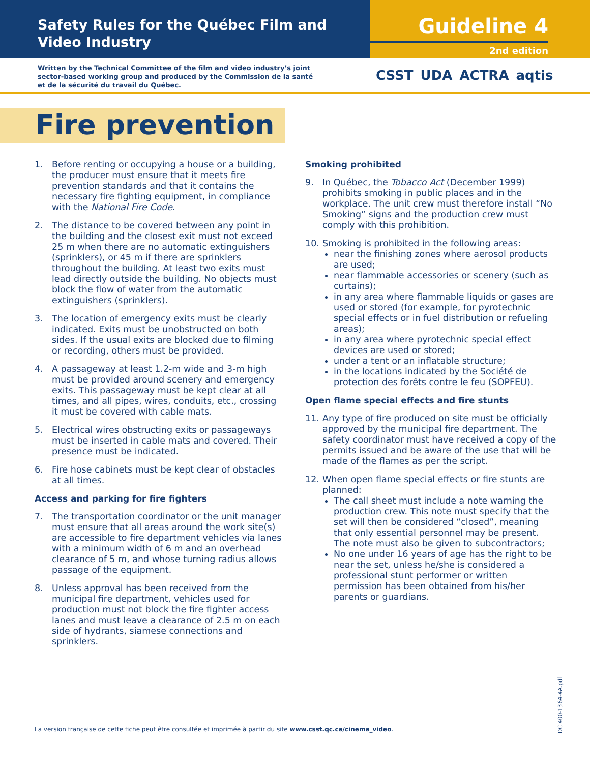Safety Rules for the Québec Film and Video Industry
Guideline 4
2nd edition
Written by the Technical Committee of the film and video industry’s joint sector-based working group and produced by the Commission de la santé et de la sécurité du travail du Québec.
CSST UDA ACTRA aqtis
Fire prevention
1. Before renting or occupying a house or a building, the producer must ensure that it meets fire prevention standards and that it contains the necessary fire fighting equipment, in compliance with the National Fire Code.
2. The distance to be covered between any point in the building and the closest exit must not exceed 25 m when there are no automatic extinguishers (sprinklers), or 45 m if there are sprinklers throughout the building. At least two exits must lead directly outside the building. No objects must block the flow of water from the automatic extinguishers (sprinklers).
3. The location of emergency exits must be clearly indicated. Exits must be unobstructed on both sides. If the usual exits are blocked due to filming or recording, others must be provided.
4. A passageway at least 1.2-m wide and 3-m high must be provided around scenery and emergency exits. This passageway must be kept clear at all times, and all pipes, wires, conduits, etc., crossing it must be covered with cable mats.
5. Electrical wires obstructing exits or passageways must be inserted in cable mats and covered. Their presence must be indicated.
6. Fire hose cabinets must be kept clear of obstacles at all times.
Access and parking for fire fighters
7. The transportation coordinator or the unit manager must ensure that all areas around the work site(s) are accessible to fire department vehicles via lanes with a minimum width of 6 m and an overhead clearance of 5 m, and whose turning radius allows passage of the equipment.
8. Unless approval has been received from the municipal fire department, vehicles used for production must not block the fire fighter access lanes and must leave a clearance of 2.5 m on each side of hydrants, siamese connections and sprinklers.
Smoking prohibited
9. In Québec, the Tobacco Act (December 1999) prohibits smoking in public places and in the workplace. The unit crew must therefore install “No Smoking” signs and the production crew must comply with this prohibition.
10. Smoking is prohibited in the following areas:
near the finishing zones where aerosol products are used;
near flammable accessories or scenery (such as curtains);
in any area where flammable liquids or gases are used or stored (for example, for pyrotechnic special effects or in fuel distribution or refueling areas);
in any area where pyrotechnic special effect devices are used or stored;
under a tent or an inflatable structure;
in the locations indicated by the Société de protection des forêts contre le feu (SOPFEU).
Open flame special effects and fire stunts
11. Any type of fire produced on site must be officially approved by the municipal fire department. The safety coordinator must have received a copy of the permits issued and be aware of the use that will be made of the flames as per the script.
12. When open flame special effects or fire stunts are planned:
The call sheet must include a note warning the production crew. This note must specify that the set will then be considered “closed”, meaning that only essential personnel may be present. The note must also be given to subcontractors;
No one under 16 years of age has the right to be near the set, unless he/she is considered a professional stunt performer or written permission has been obtained from his/her parents or guardians.
La version française de cette fiche peut être consultée et imprimée à partir du site www.csst.qc.ca/cinema_video.
DC 400-1364-4A.pdf